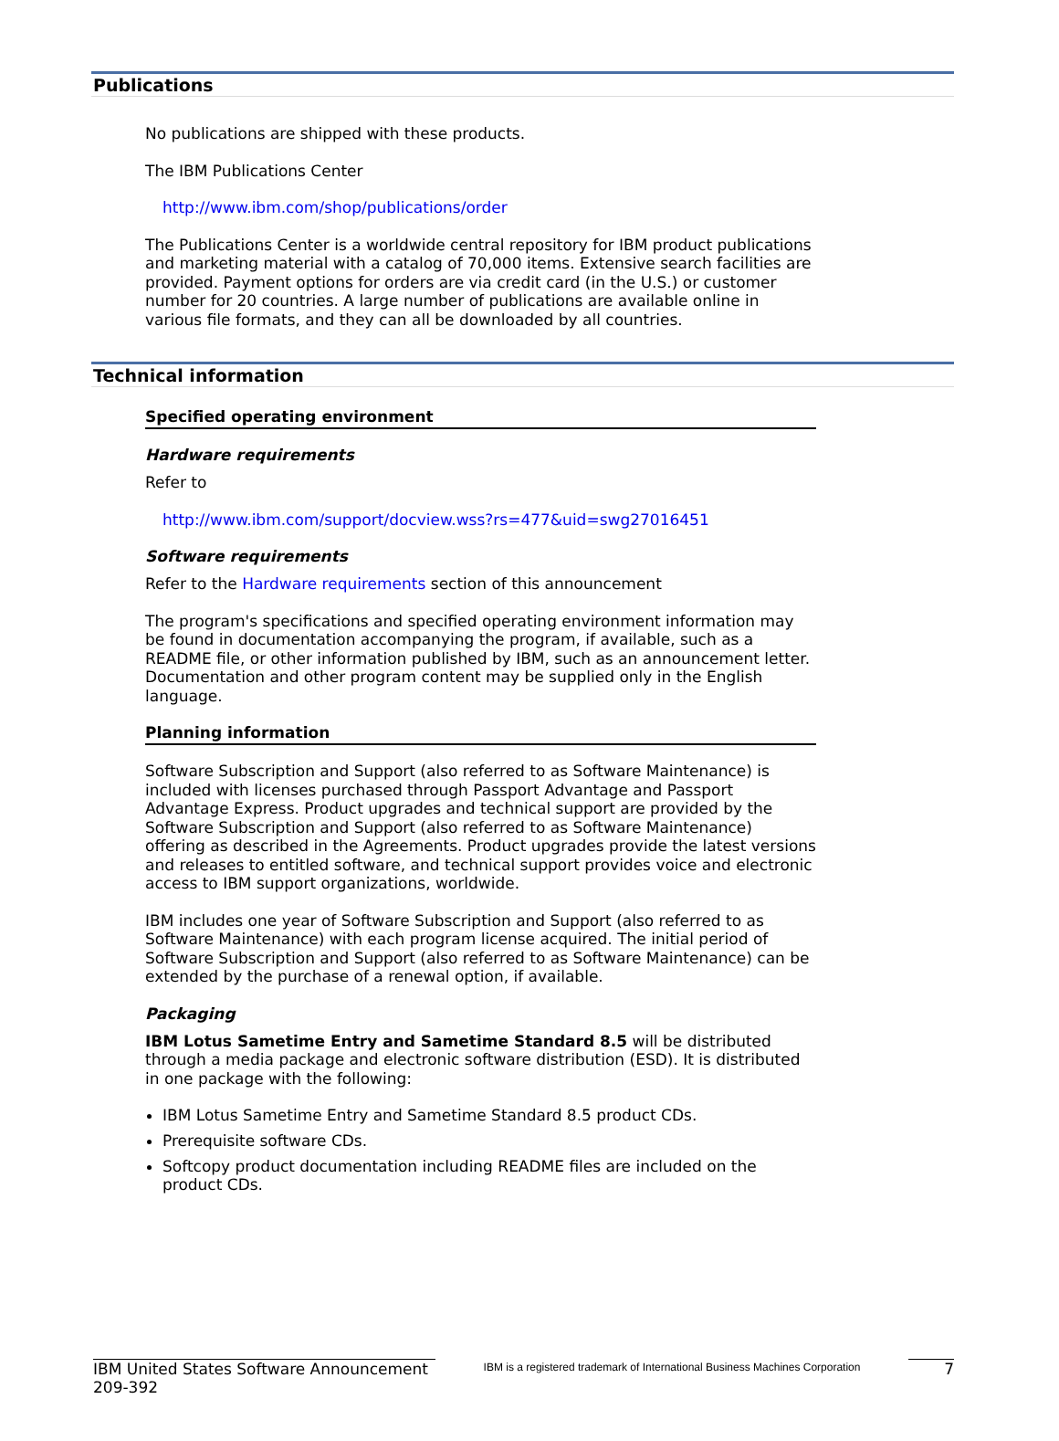Publications
No publications are shipped with these products.
The IBM Publications Center
http://www.ibm.com/shop/publications/order
The Publications Center is a worldwide central repository for IBM product publications and marketing material with a catalog of 70,000 items. Extensive search facilities are provided. Payment options for orders are via credit card (in the U.S.) or customer number for 20 countries. A large number of publications are available online in various file formats, and they can all be downloaded by all countries.
Technical information
Specified operating environment
Hardware requirements
Refer to
http://www.ibm.com/support/docview.wss?rs=477&uid=swg27016451
Software requirements
Refer to the Hardware requirements section of this announcement
The program's specifications and specified operating environment information may be found in documentation accompanying the program, if available, such as a README file, or other information published by IBM, such as an announcement letter. Documentation and other program content may be supplied only in the English language.
Planning information
Software Subscription and Support (also referred to as Software Maintenance) is included with licenses purchased through Passport Advantage and Passport Advantage Express. Product upgrades and technical support are provided by the Software Subscription and Support (also referred to as Software Maintenance) offering as described in the Agreements. Product upgrades provide the latest versions and releases to entitled software, and technical support provides voice and electronic access to IBM support organizations, worldwide.
IBM includes one year of Software Subscription and Support (also referred to as Software Maintenance) with each program license acquired. The initial period of Software Subscription and Support (also referred to as Software Maintenance) can be extended by the purchase of a renewal option, if available.
Packaging
IBM Lotus Sametime Entry and Sametime Standard 8.5 will be distributed through a media package and electronic software distribution (ESD). It is distributed in one package with the following:
IBM Lotus Sametime Entry and Sametime Standard 8.5 product CDs.
Prerequisite software CDs.
Softcopy product documentation including README files are included on the product CDs.
IBM United States Software Announcement
209-392
IBM is a registered trademark of International Business Machines Corporation
7